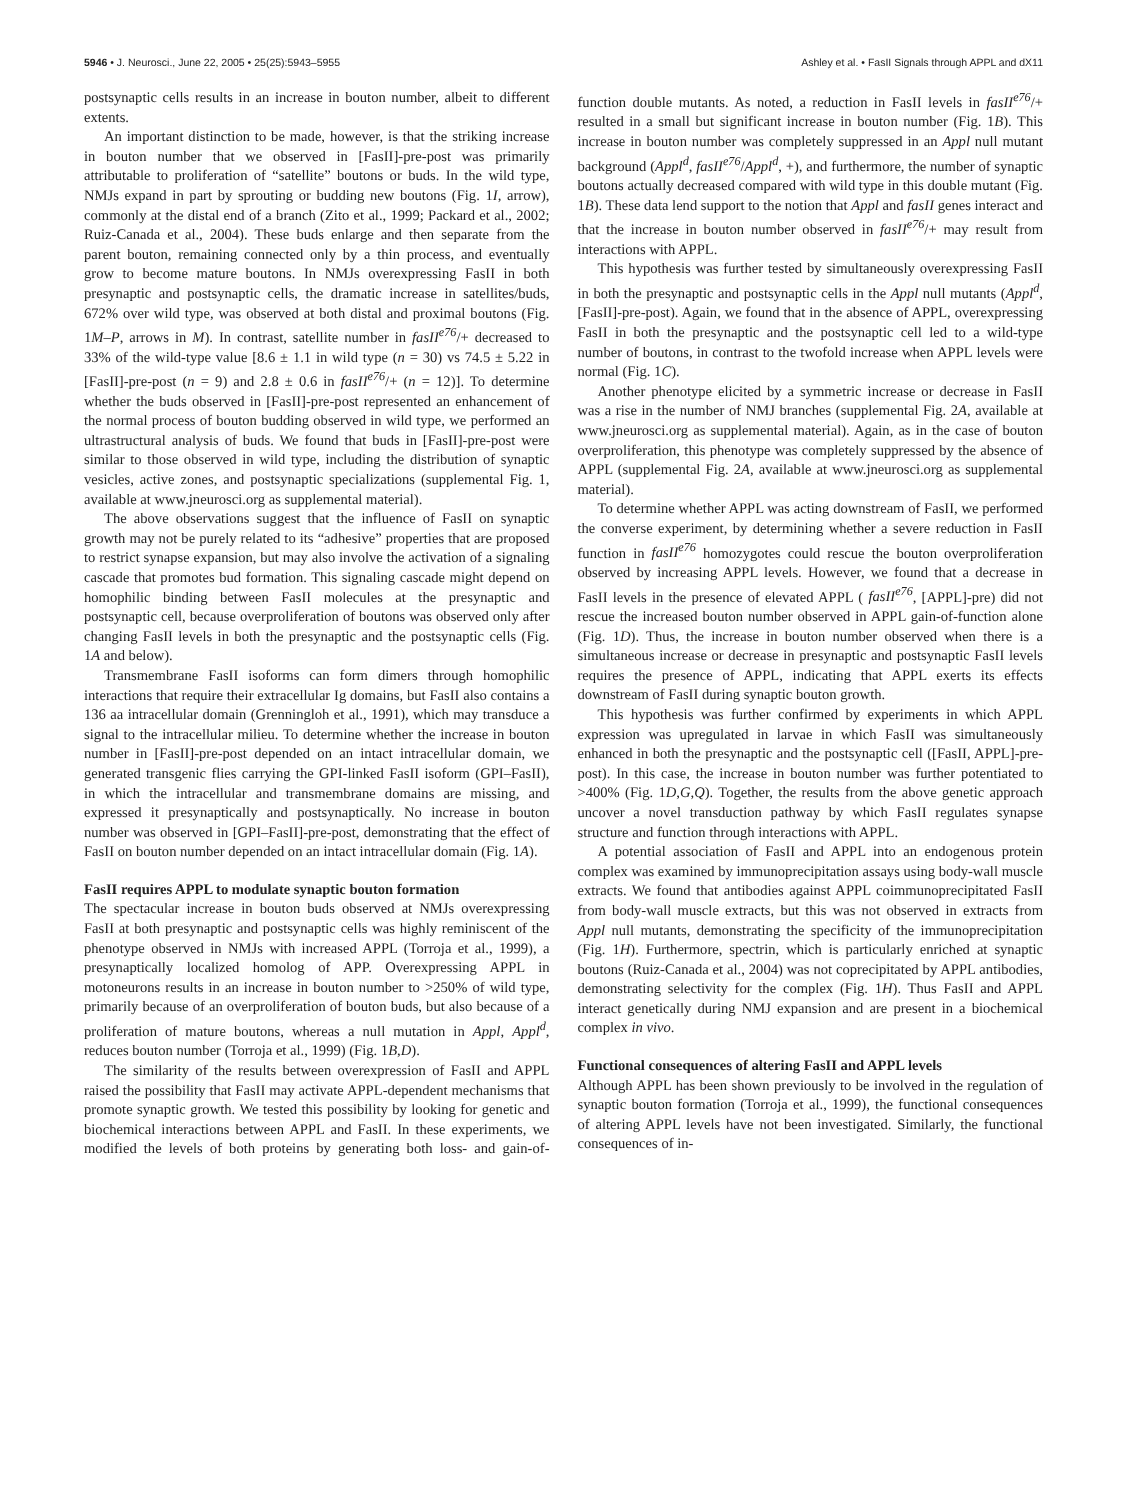5946 • J. Neurosci., June 22, 2005 • 25(25):5943–5955 Ashley et al. • FasII Signals through APPL and dX11
postsynaptic cells results in an increase in bouton number, albeit to different extents.
An important distinction to be made, however, is that the striking increase in bouton number that we observed in [FasII]-pre-post was primarily attributable to proliferation of “satellite” boutons or buds. In the wild type, NMJs expand in part by sprouting or budding new boutons (Fig. 1I, arrow), commonly at the distal end of a branch (Zito et al., 1999; Packard et al., 2002; Ruiz-Canada et al., 2004). These buds enlarge and then separate from the parent bouton, remaining connected only by a thin process, and eventually grow to become mature boutons. In NMJs overexpressing FasII in both presynaptic and postsynaptic cells, the dramatic increase in satellites/buds, 672% over wild type, was observed at both distal and proximal boutons (Fig. 1M–P, arrows in M). In contrast, satellite number in fasII<sup>e76</sup>/+ decreased to 33% of the wild-type value [8.6 ± 1.1 in wild type (n = 30) vs 74.5 ± 5.22 in [FasII]-pre-post (n = 9) and 2.8 ± 0.6 in fasII<sup>e76</sup>/+ (n = 12)]. To determine whether the buds observed in [FasII]-pre-post represented an enhancement of the normal process of bouton budding observed in wild type, we performed an ultrastructural analysis of buds. We found that buds in [FasII]-pre-post were similar to those observed in wild type, including the distribution of synaptic vesicles, active zones, and postsynaptic specializations (supplemental Fig. 1, available at www.jneurosci.org as supplemental material).
The above observations suggest that the influence of FasII on synaptic growth may not be purely related to its “adhesive” properties that are proposed to restrict synapse expansion, but may also involve the activation of a signaling cascade that promotes bud formation. This signaling cascade might depend on homophilic binding between FasII molecules at the presynaptic and postsynaptic cell, because overproliferation of boutons was observed only after changing FasII levels in both the presynaptic and the postsynaptic cells (Fig. 1A and below).
Transmembrane FasII isoforms can form dimers through homophilic interactions that require their extracellular Ig domains, but FasII also contains a 136 aa intracellular domain (Grenningloh et al., 1991), which may transduce a signal to the intracellular milieu. To determine whether the increase in bouton number in [FasII]-pre-post depended on an intact intracellular domain, we generated transgenic flies carrying the GPI-linked FasII isoform (GPI–FasII), in which the intracellular and transmembrane domains are missing, and expressed it presynaptically and postsynaptically. No increase in bouton number was observed in [GPI–FasII]-pre-post, demonstrating that the effect of FasII on bouton number depended on an intact intracellular domain (Fig. 1A).
FasII requires APPL to modulate synaptic bouton formation
The spectacular increase in bouton buds observed at NMJs overexpressing FasII at both presynaptic and postsynaptic cells was highly reminiscent of the phenotype observed in NMJs with increased APPL (Torroja et al., 1999), a presynaptically localized homolog of APP. Overexpressing APPL in motoneurons results in an increase in bouton number to >250% of wild type, primarily because of an overproliferation of bouton buds, but also because of a proliferation of mature boutons, whereas a null mutation in Appl, Appl<sup>d</sup>, reduces bouton number (Torroja et al., 1999) (Fig. 1B,D).
The similarity of the results between overexpression of FasII and APPL raised the possibility that FasII may activate APPL-dependent mechanisms that promote synaptic growth. We tested this possibility by looking for genetic and biochemical interactions between APPL and FasII. In these experiments, we modified the levels of both proteins by generating both loss- and gain-of-function double mutants. As noted, a reduction in FasII levels in fasII<sup>e76</sup>/+ resulted in a small but significant increase in bouton number (Fig. 1B). This increase in bouton number was completely suppressed in an Appl null mutant background (Appl<sup>d</sup>, fasII<sup>e76</sup>/Appl<sup>d</sup>, +), and furthermore, the number of synaptic boutons actually decreased compared with wild type in this double mutant (Fig. 1B). These data lend support to the notion that Appl and fasII genes interact and that the increase in bouton number observed in fasII<sup>e76</sup>/+ may result from interactions with APPL.
This hypothesis was further tested by simultaneously overexpressing FasII in both the presynaptic and postsynaptic cells in the Appl null mutants (Appl<sup>d</sup>, [FasII]-pre-post). Again, we found that in the absence of APPL, overexpressing FasII in both the presynaptic and the postsynaptic cell led to a wild-type number of boutons, in contrast to the twofold increase when APPL levels were normal (Fig. 1C).
Another phenotype elicited by a symmetric increase or decrease in FasII was a rise in the number of NMJ branches (supplemental Fig. 2A, available at www.jneurosci.org as supplemental material). Again, as in the case of bouton overproliferation, this phenotype was completely suppressed by the absence of APPL (supplemental Fig. 2A, available at www.jneurosci.org as supplemental material).
To determine whether APPL was acting downstream of FasII, we performed the converse experiment, by determining whether a severe reduction in FasII function in fasII<sup>e76</sup> homozygotes could rescue the bouton overproliferation observed by increasing APPL levels. However, we found that a decrease in FasII levels in the presence of elevated APPL ( fasII<sup>e76</sup>, [APPL]-pre) did not rescue the increased bouton number observed in APPL gain-of-function alone (Fig. 1D). Thus, the increase in bouton number observed when there is a simultaneous increase or decrease in presynaptic and postsynaptic FasII levels requires the presence of APPL, indicating that APPL exerts its effects downstream of FasII during synaptic bouton growth.
This hypothesis was further confirmed by experiments in which APPL expression was upregulated in larvae in which FasII was simultaneously enhanced in both the presynaptic and the postsynaptic cell ([FasII, APPL]-pre-post). In this case, the increase in bouton number was further potentiated to >400% (Fig. 1D,G,Q). Together, the results from the above genetic approach uncover a novel transduction pathway by which FasII regulates synapse structure and function through interactions with APPL.
A potential association of FasII and APPL into an endogenous protein complex was examined by immunoprecipitation assays using body-wall muscle extracts. We found that antibodies against APPL coimmunoprecipitated FasII from body-wall muscle extracts, but this was not observed in extracts from Appl null mutants, demonstrating the specificity of the immunoprecipitation (Fig. 1H). Furthermore, spectrin, which is particularly enriched at synaptic boutons (Ruiz-Canada et al., 2004) was not coprecipitated by APPL antibodies, demonstrating selectivity for the complex (Fig. 1H). Thus FasII and APPL interact genetically during NMJ expansion and are present in a biochemical complex in vivo.
Functional consequences of altering FasII and APPL levels
Although APPL has been shown previously to be involved in the regulation of synaptic bouton formation (Torroja et al., 1999), the functional consequences of altering APPL levels have not been investigated. Similarly, the functional consequences of in-